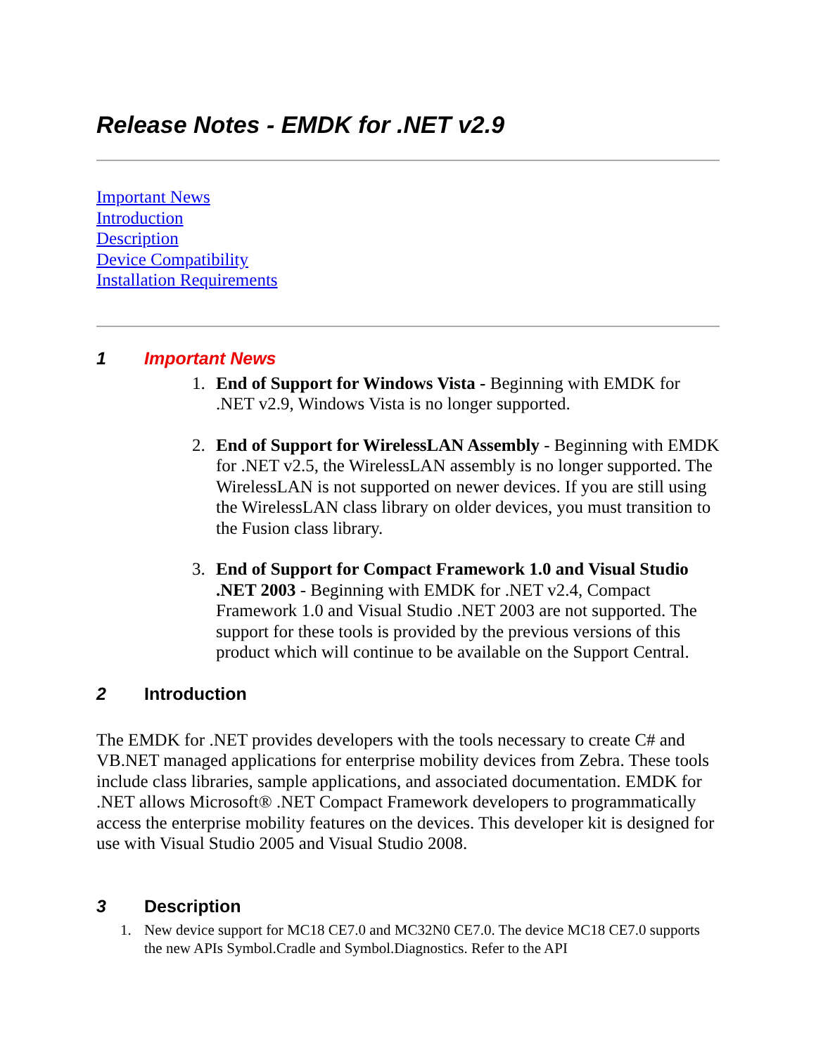Release Notes - EMDK for .NET v2.9
Important News
Introduction
Description
Device Compatibility
Installation Requirements
1 Important News
1. End of Support for Windows Vista - Beginning with EMDK for .NET v2.9, Windows Vista is no longer supported.
2. End of Support for WirelessLAN Assembly - Beginning with EMDK for .NET v2.5, the WirelessLAN assembly is no longer supported. The WirelessLAN is not supported on newer devices. If you are still using the WirelessLAN class library on older devices, you must transition to the Fusion class library.
3. End of Support for Compact Framework 1.0 and Visual Studio .NET 2003 - Beginning with EMDK for .NET v2.4, Compact Framework 1.0 and Visual Studio .NET 2003 are not supported. The support for these tools is provided by the previous versions of this product which will continue to be available on the Support Central.
2 Introduction
The EMDK for .NET provides developers with the tools necessary to create C# and VB.NET managed applications for enterprise mobility devices from Zebra. These tools include class libraries, sample applications, and associated documentation. EMDK for .NET allows Microsoft® .NET Compact Framework developers to programmatically access the enterprise mobility features on the devices. This developer kit is designed for use with Visual Studio 2005 and Visual Studio 2008.
3 Description
1. New device support for MC18 CE7.0 and MC32N0 CE7.0. The device MC18 CE7.0 supports the new APIs Symbol.Cradle and Symbol.Diagnostics. Refer to the API